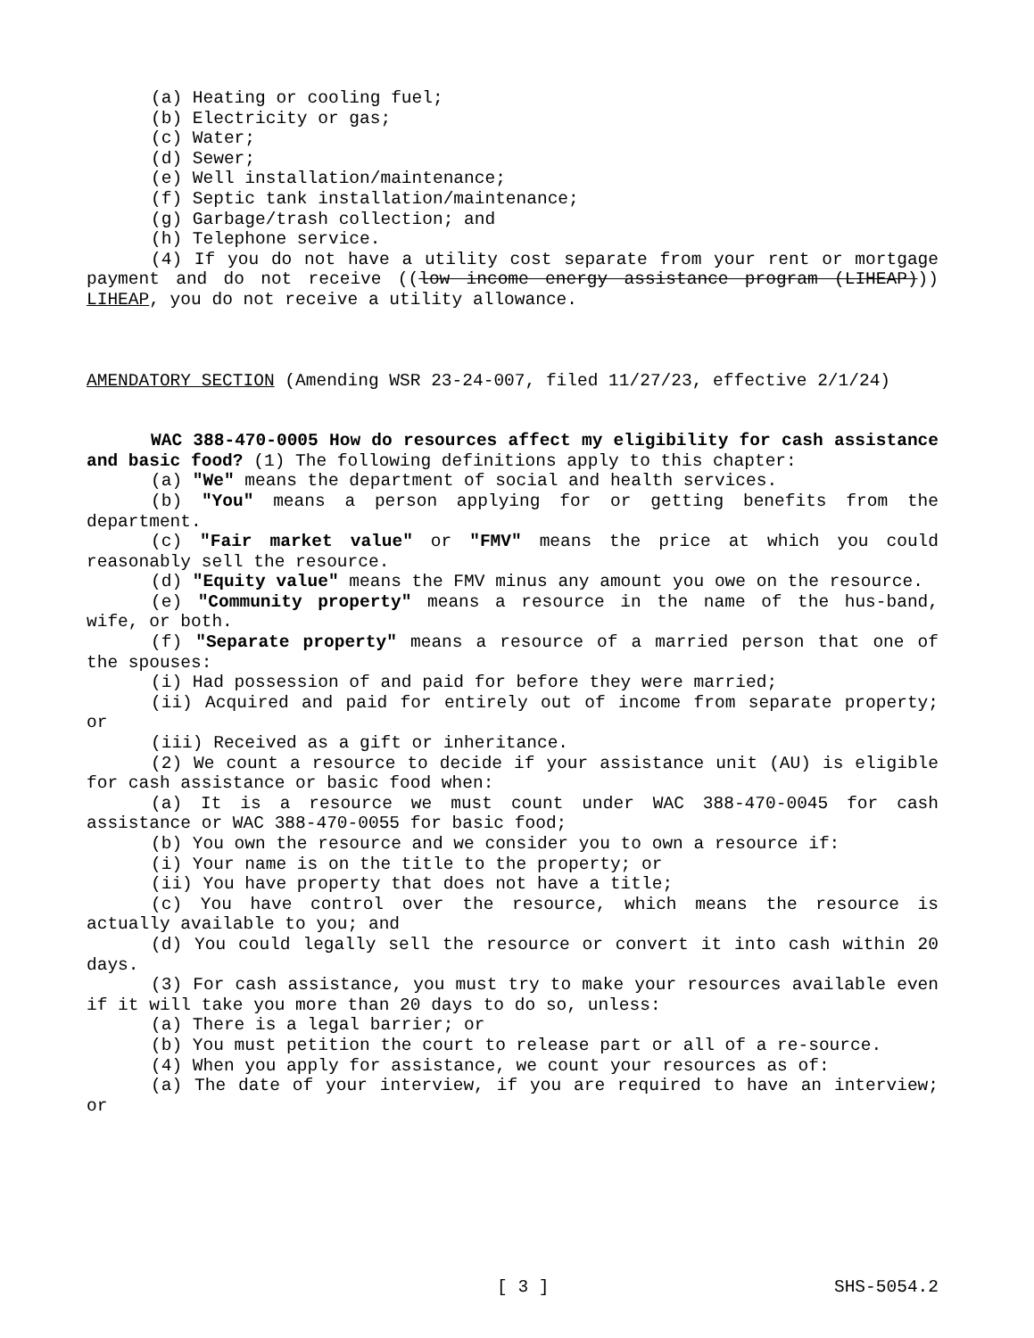(a) Heating or cooling fuel;
(b) Electricity or gas;
(c) Water;
(d) Sewer;
(e) Well installation/maintenance;
(f) Septic tank installation/maintenance;
(g) Garbage/trash collection; and
(h) Telephone service.
(4) If you do not have a utility cost separate from your rent or mortgage payment and do not receive ((low income energy assistance program (LIHEAP))) LIHEAP, you do not receive a utility allowance.
AMENDATORY SECTION (Amending WSR 23-24-007, filed 11/27/23, effective 2/1/24)
WAC 388-470-0005 How do resources affect my eligibility for cash assistance and basic food? (1) The following definitions apply to this chapter:
(a) "We" means the department of social and health services.
(b) "You" means a person applying for or getting benefits from the department.
(c) "Fair market value" or "FMV" means the price at which you could reasonably sell the resource.
(d) "Equity value" means the FMV minus any amount you owe on the resource.
(e) "Community property" means a resource in the name of the hus-band, wife, or both.
(f) "Separate property" means a resource of a married person that one of the spouses:
(i) Had possession of and paid for before they were married;
(ii) Acquired and paid for entirely out of income from separate property; or
(iii) Received as a gift or inheritance.
(2) We count a resource to decide if your assistance unit (AU) is eligible for cash assistance or basic food when:
(a) It is a resource we must count under WAC 388-470-0045 for cash assistance or WAC 388-470-0055 for basic food;
(b) You own the resource and we consider you to own a resource if:
(i) Your name is on the title to the property; or
(ii) You have property that does not have a title;
(c) You have control over the resource, which means the resource is actually available to you; and
(d) You could legally sell the resource or convert it into cash within 20 days.
(3) For cash assistance, you must try to make your resources available even if it will take you more than 20 days to do so, unless:
(a) There is a legal barrier; or
(b) You must petition the court to release part or all of a re-source.
(4) When you apply for assistance, we count your resources as of:
(a) The date of your interview, if you are required to have an interview; or
[ 3 ] SHS-5054.2